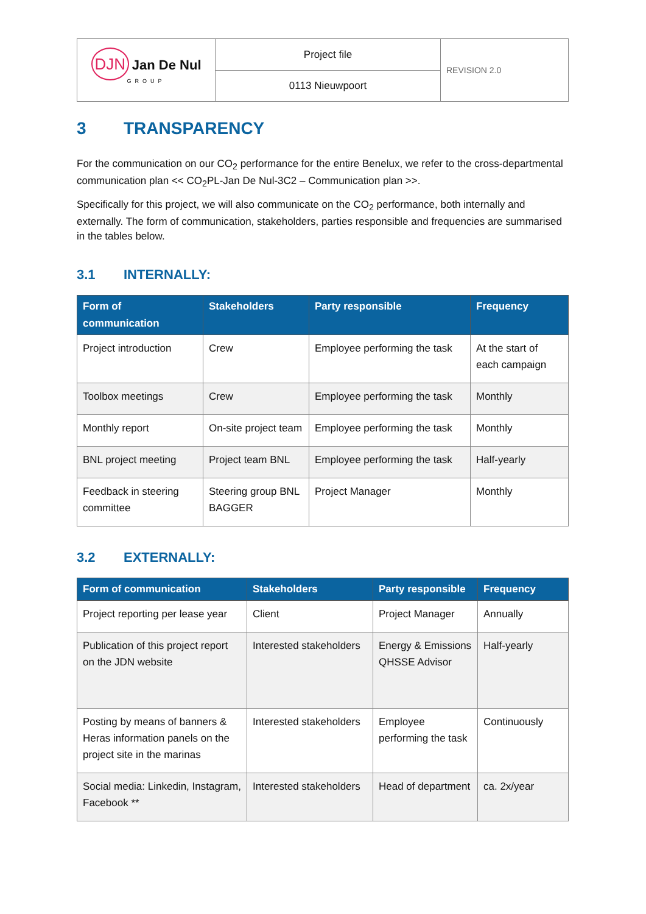| DJN Jan De Nul GROUP | Project file | REVISION 2.0 |
| | 0113 Nieuwpoort | |
3 TRANSPARENCY
For the communication on our CO<sub>2</sub> performance for the entire Benelux, we refer to the cross-departmental communication plan << CO<sub>2</sub>PL-Jan De Nul-3C2 – Communication plan >>.
Specifically for this project, we will also communicate on the CO<sub>2</sub> performance, both internally and externally. The form of communication, stakeholders, parties responsible and frequencies are summarised in the tables below.
3.1 INTERNALLY:
| Form of communication | Stakeholders | Party responsible | Frequency |
| --- | --- | --- | --- |
| Project introduction | Crew | Employee performing the task | At the start of each campaign |
| Toolbox meetings | Crew | Employee performing the task | Monthly |
| Monthly report | On-site project team | Employee performing the task | Monthly |
| BNL project meeting | Project team BNL | Employee performing the task | Half-yearly |
| Feedback in steering committee | Steering group BNL BAGGER | Project Manager | Monthly |
3.2 EXTERNALLY:
| Form of communication | Stakeholders | Party responsible | Frequency |
| --- | --- | --- | --- |
| Project reporting per lease year | Client | Project Manager | Annually |
| Publication of this project report on the JDN website | Interested stakeholders | Energy & Emissions QHSSE Advisor | Half-yearly |
| Posting by means of banners & Heras information panels on the project site in the marinas | Interested stakeholders | Employee performing the task | Continuously |
| Social media: Linkedin, Instagram, Facebook ** | Interested stakeholders | Head of department | ca. 2x/year |